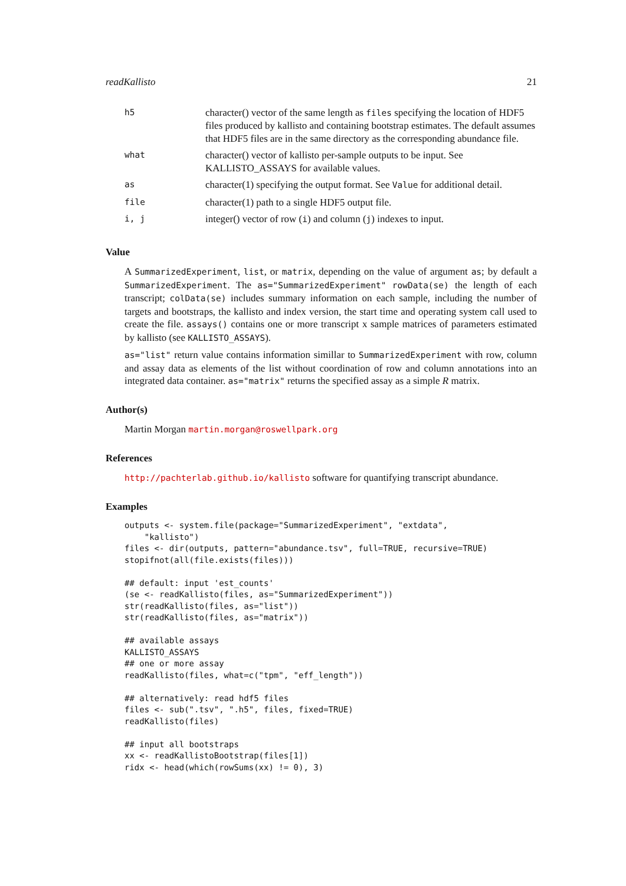readKallisto 21
| h5 | character() vector of the same length as files specifying the location of HDF5 files produced by kallisto and containing bootstrap estimates. The default assumes that HDF5 files are in the same directory as the corresponding abundance file. |
| what | character() vector of kallisto per-sample outputs to be input. See KALLISTO_ASSAYS for available values. |
| as | character(1) specifying the output format. See Value for additional detail. |
| file | character(1) path to a single HDF5 output file. |
| i, j | integer() vector of row ( i ) and column ( j ) indexes to input. |
Value
A SummarizedExperiment, list, or matrix, depending on the value of argument as; by default a SummarizedExperiment. The as="SummarizedExperiment" rowData(se) the length of each transcript; colData(se) includes summary information on each sample, including the number of targets and bootstraps, the kallisto and index version, the start time and operating system call used to create the file. assays() contains one or more transcript x sample matrices of parameters estimated by kallisto (see KALLISTO_ASSAYS).
as="list" return value contains information simillar to SummarizedExperiment with row, column and assay data as elements of the list without coordination of row and column annotations into an integrated data container. as="matrix" returns the specified assay as a simple R matrix.
Author(s)
Martin Morgan martin.morgan@roswellpark.org
References
http://pachterlab.github.io/kallisto software for quantifying transcript abundance.
Examples
outputs <- system.file(package="SummarizedExperiment", "extdata",
    "kallisto")
files <- dir(outputs, pattern="abundance.tsv", full=TRUE, recursive=TRUE)
stopifnot(all(file.exists(files)))

## default: input 'est_counts'
(se <- readKallisto(files, as="SummarizedExperiment"))
str(readKallisto(files, as="list"))
str(readKallisto(files, as="matrix"))

## available assays
KALLISTO_ASSAYS
## one or more assay
readKallisto(files, what=c("tpm", "eff_length"))

## alternatively: read hdf5 files
files <- sub(".tsv", ".h5", files, fixed=TRUE)
readKallisto(files)

## input all bootstraps
xx <- readKallistoBootstrap(files[1])
ridx <- head(which(rowSums(xx) != 0), 3)